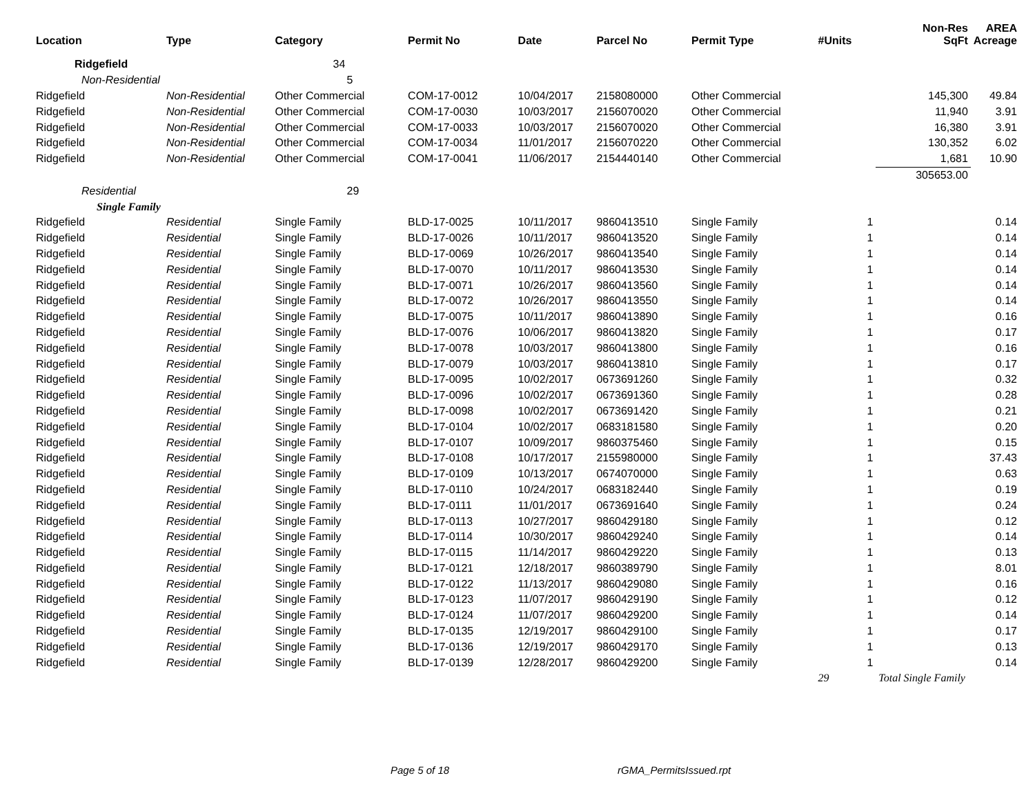| Location | Type | Category | Permit No | Date | Parcel No | Permit Type | #Units | Non-Res SqFt | AREA Acreage |
| --- | --- | --- | --- | --- | --- | --- | --- | --- | --- |
| Ridgefield | | 34 | | | | | | | |
| Non-Residential | | 5 | | | | | | | |
| Ridgefield | Non-Residential | Other Commercial | COM-17-0012 | 10/04/2017 | 2158080000 | Other Commercial | | 145,300 | 49.84 |
| Ridgefield | Non-Residential | Other Commercial | COM-17-0030 | 10/03/2017 | 2156070020 | Other Commercial | | 11,940 | 3.91 |
| Ridgefield | Non-Residential | Other Commercial | COM-17-0033 | 10/03/2017 | 2156070020 | Other Commercial | | 16,380 | 3.91 |
| Ridgefield | Non-Residential | Other Commercial | COM-17-0034 | 11/01/2017 | 2156070220 | Other Commercial | | 130,352 | 6.02 |
| Ridgefield | Non-Residential | Other Commercial | COM-17-0041 | 11/06/2017 | 2154440140 | Other Commercial | | 1,681 | 10.90 |
| | | | | | | | | 305653.00 | |
| Residential | | 29 | | | | | | | |
| Single Family | | | | | | | | | |
| Ridgefield | Residential | Single Family | BLD-17-0025 | 10/11/2017 | 9860413510 | Single Family | 1 | | 0.14 |
| Ridgefield | Residential | Single Family | BLD-17-0026 | 10/11/2017 | 9860413520 | Single Family | 1 | | 0.14 |
| Ridgefield | Residential | Single Family | BLD-17-0069 | 10/26/2017 | 9860413540 | Single Family | 1 | | 0.14 |
| Ridgefield | Residential | Single Family | BLD-17-0070 | 10/11/2017 | 9860413530 | Single Family | 1 | | 0.14 |
| Ridgefield | Residential | Single Family | BLD-17-0071 | 10/26/2017 | 9860413560 | Single Family | 1 | | 0.14 |
| Ridgefield | Residential | Single Family | BLD-17-0072 | 10/26/2017 | 9860413550 | Single Family | 1 | | 0.14 |
| Ridgefield | Residential | Single Family | BLD-17-0075 | 10/11/2017 | 9860413890 | Single Family | 1 | | 0.16 |
| Ridgefield | Residential | Single Family | BLD-17-0076 | 10/06/2017 | 9860413820 | Single Family | 1 | | 0.17 |
| Ridgefield | Residential | Single Family | BLD-17-0078 | 10/03/2017 | 9860413800 | Single Family | 1 | | 0.16 |
| Ridgefield | Residential | Single Family | BLD-17-0079 | 10/03/2017 | 9860413810 | Single Family | 1 | | 0.17 |
| Ridgefield | Residential | Single Family | BLD-17-0095 | 10/02/2017 | 0673691260 | Single Family | 1 | | 0.32 |
| Ridgefield | Residential | Single Family | BLD-17-0096 | 10/02/2017 | 0673691360 | Single Family | 1 | | 0.28 |
| Ridgefield | Residential | Single Family | BLD-17-0098 | 10/02/2017 | 0673691420 | Single Family | 1 | | 0.21 |
| Ridgefield | Residential | Single Family | BLD-17-0104 | 10/02/2017 | 0683181580 | Single Family | 1 | | 0.20 |
| Ridgefield | Residential | Single Family | BLD-17-0107 | 10/09/2017 | 9860375460 | Single Family | 1 | | 0.15 |
| Ridgefield | Residential | Single Family | BLD-17-0108 | 10/17/2017 | 2155980000 | Single Family | 1 | | 37.43 |
| Ridgefield | Residential | Single Family | BLD-17-0109 | 10/13/2017 | 0674070000 | Single Family | 1 | | 0.63 |
| Ridgefield | Residential | Single Family | BLD-17-0110 | 10/24/2017 | 0683182440 | Single Family | 1 | | 0.19 |
| Ridgefield | Residential | Single Family | BLD-17-0111 | 11/01/2017 | 0673691640 | Single Family | 1 | | 0.24 |
| Ridgefield | Residential | Single Family | BLD-17-0113 | 10/27/2017 | 9860429180 | Single Family | 1 | | 0.12 |
| Ridgefield | Residential | Single Family | BLD-17-0114 | 10/30/2017 | 9860429240 | Single Family | 1 | | 0.14 |
| Ridgefield | Residential | Single Family | BLD-17-0115 | 11/14/2017 | 9860429220 | Single Family | 1 | | 0.13 |
| Ridgefield | Residential | Single Family | BLD-17-0121 | 12/18/2017 | 9860389790 | Single Family | 1 | | 8.01 |
| Ridgefield | Residential | Single Family | BLD-17-0122 | 11/13/2017 | 9860429080 | Single Family | 1 | | 0.16 |
| Ridgefield | Residential | Single Family | BLD-17-0123 | 11/07/2017 | 9860429190 | Single Family | 1 | | 0.12 |
| Ridgefield | Residential | Single Family | BLD-17-0124 | 11/07/2017 | 9860429200 | Single Family | 1 | | 0.14 |
| Ridgefield | Residential | Single Family | BLD-17-0135 | 12/19/2017 | 9860429100 | Single Family | 1 | | 0.17 |
| Ridgefield | Residential | Single Family | BLD-17-0136 | 12/19/2017 | 9860429170 | Single Family | 1 | | 0.13 |
| Ridgefield | Residential | Single Family | BLD-17-0139 | 12/28/2017 | 9860429200 | Single Family | 1 | | 0.14 |
| | | | | | | | 29 | Total Single Family | |
Page 5 of 18 rGMA_PermitsIssued.rpt